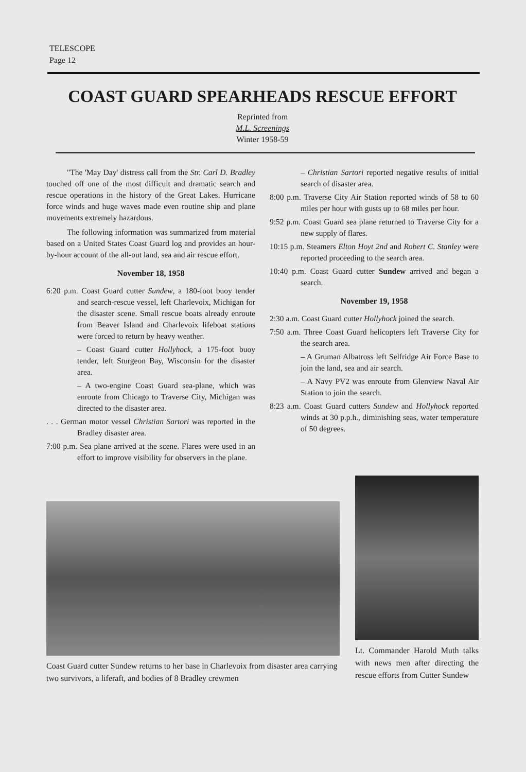TELESCOPE
Page 12
COAST GUARD SPEARHEADS RESCUE EFFORT
Reprinted from
M.L. Screenings
Winter 1958-59
"The 'May Day' distress call from the Str. Carl D. Bradley touched off one of the most difficult and dramatic search and rescue operations in the history of the Great Lakes. Hurricane force winds and huge waves made even routine ship and plane movements extremely hazardous.
The following information was summarized from material based on a United States Coast Guard log and provides an hour-by-hour account of the all-out land, sea and air rescue effort.
November 18, 1958
6:20 p.m. Coast Guard cutter Sundew, a 180-foot buoy tender and search-rescue vessel, left Charlevoix, Michigan for the disaster scene. Small rescue boats already enroute from Beaver Island and Charlevoix lifeboat stations were forced to return by heavy weather.
– Coast Guard cutter Hollyhock, a 175-foot buoy tender, left Sturgeon Bay, Wisconsin for the disaster area.
– A two-engine Coast Guard sea-plane, which was enroute from Chicago to Traverse City, Michigan was directed to the disaster area.
. . . German motor vessel Christian Sartori was reported in the Bradley disaster area.
7:00 p.m. Sea plane arrived at the scene. Flares were used in an effort to improve visibility for observers in the plane.
– Christian Sartori reported negative results of initial search of disaster area.
8:00 p.m. Traverse City Air Station reported winds of 58 to 60 miles per hour with gusts up to 68 miles per hour.
9:52 p.m. Coast Guard sea plane returned to Traverse City for a new supply of flares.
10:15 p.m. Steamers Elton Hoyt 2nd and Robert C. Stanley were reported proceeding to the search area.
10:40 p.m. Coast Guard cutter Sundew arrived and began a search.
November 19, 1958
2:30 a.m. Coast Guard cutter Hollyhock joined the search.
7:50 a.m. Three Coast Guard helicopters left Traverse City for the search area.
– A Gruman Albatross left Selfridge Air Force Base to join the land, sea and air search.
– A Navy PV2 was enroute from Glenview Naval Air Station to join the search.
8:23 a.m. Coast Guard cutters Sundew and Hollyhock reported winds at 30 p.p.h., diminishing seas, water temperature of 50 degrees.
Coast Guard cutter Sundew returns to her base in Charlevoix from disaster area carrying two survivors, a liferaft, and bodies of 8 Bradley crewmen
Lt. Commander Harold Muth talks with news men after directing the rescue efforts from Cutter Sundew